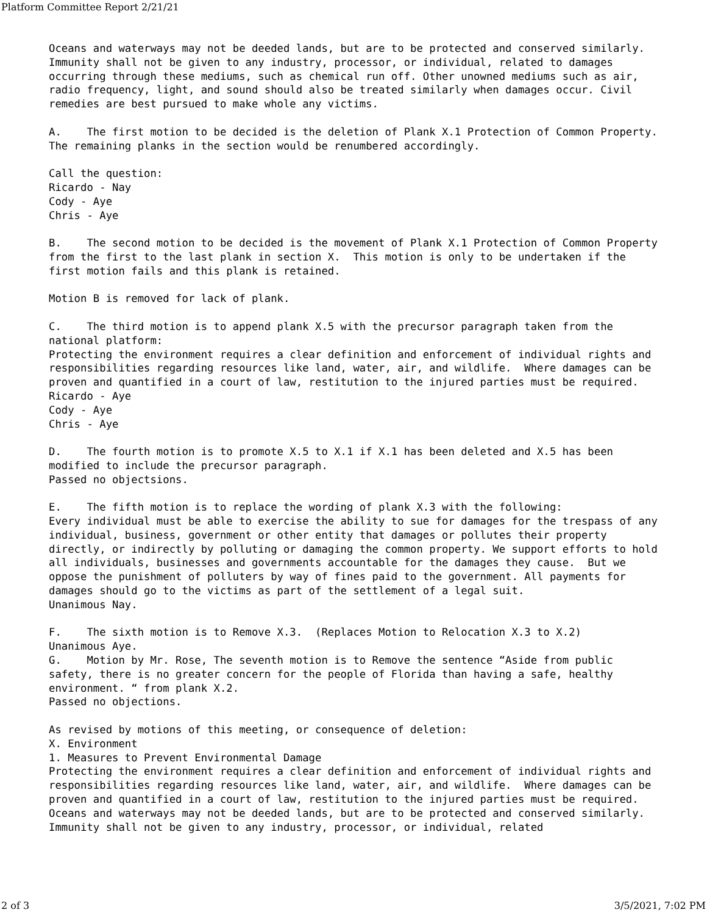Platform Committee Report 2/21/21
Oceans and waterways may not be deeded lands, but are to be protected and conserved similarly. Immunity shall not be given to any industry, processor, or individual, related to damages occurring through these mediums, such as chemical run off. Other unowned mediums such as air, radio frequency, light, and sound should also be treated similarly when damages occur. Civil remedies are best pursued to make whole any victims.
A. The first motion to be decided is the deletion of Plank X.1 Protection of Common Property. The remaining planks in the section would be renumbered accordingly.
Call the question: Ricardo - Nay Cody - Aye Chris - Aye
B. The second motion to be decided is the movement of Plank X.1 Protection of Common Property from the first to the last plank in section X. This motion is only to be undertaken if the first motion fails and this plank is retained.
Motion B is removed for lack of plank.
C. The third motion is to append plank X.5 with the precursor paragraph taken from the national platform: Protecting the environment requires a clear definition and enforcement of individual rights and responsibilities regarding resources like land, water, air, and wildlife. Where damages can be proven and quantified in a court of law, restitution to the injured parties must be required. Ricardo - Aye Cody - Aye Chris - Aye
D. The fourth motion is to promote X.5 to X.1 if X.1 has been deleted and X.5 has been modified to include the precursor paragraph. Passed no objectsions.
E. The fifth motion is to replace the wording of plank X.3 with the following: Every individual must be able to exercise the ability to sue for damages for the trespass of any individual, business, government or other entity that damages or pollutes their property directly, or indirectly by polluting or damaging the common property. We support efforts to hold all individuals, businesses and governments accountable for the damages they cause. But we oppose the punishment of polluters by way of fines paid to the government. All payments for damages should go to the victims as part of the settlement of a legal suit. Unanimous Nay.
F. The sixth motion is to Remove X.3. (Replaces Motion to Relocation X.3 to X.2) Unanimous Aye. G. Motion by Mr. Rose, The seventh motion is to Remove the sentence “Aside from public safety, there is no greater concern for the people of Florida than having a safe, healthy environment. “ from plank X.2. Passed no objections.
As revised by motions of this meeting, or consequence of deletion: X. Environment 1. Measures to Prevent Environmental Damage Protecting the environment requires a clear definition and enforcement of individual rights and responsibilities regarding resources like land, water, air, and wildlife. Where damages can be proven and quantified in a court of law, restitution to the injured parties must be required. Oceans and waterways may not be deeded lands, but are to be protected and conserved similarly. Immunity shall not be given to any industry, processor, or individual, related
2 of 3 3/5/2021, 7:02 PM